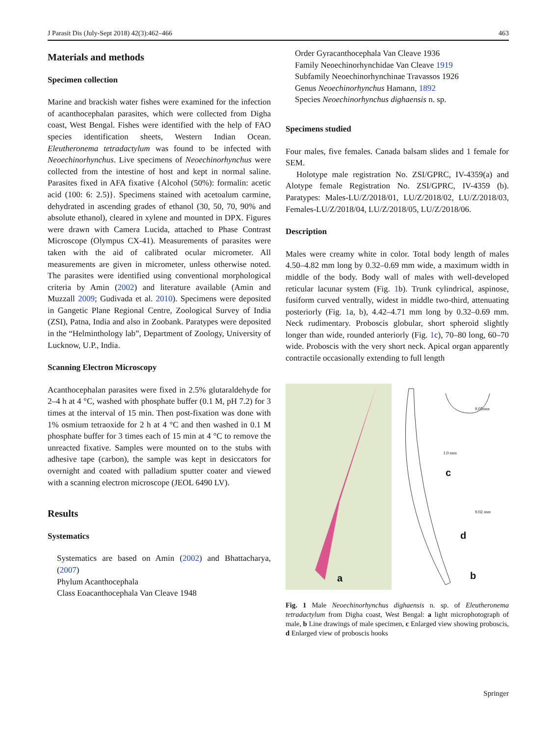J Parasit Dis (July-Sept 2018) 42(3):462–466 463
Materials and methods
Specimen collection
Marine and brackish water fishes were examined for the infection of acanthocephalan parasites, which were collected from Digha coast, West Bengal. Fishes were identified with the help of FAO species identification sheets, Western Indian Ocean. Eleutheronema tetradactylum was found to be infected with Neoechinorhynchus. Live specimens of Neoechinorhynchus were collected from the intestine of host and kept in normal saline. Parasites fixed in AFA fixative {Alcohol (50%): formalin: acetic acid (100: 6: 2.5)}. Specimens stained with acetoalum carmine, dehydrated in ascending grades of ethanol (30, 50, 70, 90% and absolute ethanol), cleared in xylene and mounted in DPX. Figures were drawn with Camera Lucida, attached to Phase Contrast Microscope (Olympus CX-41). Measurements of parasites were taken with the aid of calibrated ocular micrometer. All measurements are given in micrometer, unless otherwise noted. The parasites were identified using conventional morphological criteria by Amin (2002) and literature available (Amin and Muzzall 2009; Gudivada et al. 2010). Specimens were deposited in Gangetic Plane Regional Centre, Zoological Survey of India (ZSI), Patna, India and also in Zoobank. Paratypes were deposited in the “Helminthology lab”, Department of Zoology, University of Lucknow, U.P., India.
Scanning Electron Microscopy
Acanthocephalan parasites were fixed in 2.5% glutaraldehyde for 2–4 h at 4 °C, washed with phosphate buffer (0.1 M, pH 7.2) for 3 times at the interval of 15 min. Then post-fixation was done with 1% osmium tetraoxide for 2 h at 4 °C and then washed in 0.1 M phosphate buffer for 3 times each of 15 min at 4 °C to remove the unreacted fixative. Samples were mounted on to the stubs with adhesive tape (carbon), the sample was kept in desiccators for overnight and coated with palladium sputter coater and viewed with a scanning electron microscope (JEOL 6490 LV).
Results
Systematics
Systematics are based on Amin (2002) and Bhattacharya, (2007)
Phylum Acanthocephala
Class Eoacanthocephala Van Cleave 1948
Order Gyracanthocephala Van Cleave 1936
Family Neoechinorhynchidae Van Cleave 1919
Subfamily Neoechinorhynchinae Travassos 1926
Genus Neoechinorhynchus Hamann, 1892
Species Neoechinorhynchus dighaensis n. sp.
Specimens studied
Four males, five females. Canada balsam slides and 1 female for SEM.
Holotype male registration No. ZSI/GPRC, IV-4359(a) and Alotype female Registration No. ZSI/GPRC, IV-4359 (b). Paratypes: Males-LU/Z/2018/01, LU/Z/2018/02, LU/Z/2018/03, Females-LU/Z/2018/04, LU/Z/2018/05, LU/Z/2018/06.
Description
Males were creamy white in color. Total body length of males 4.50–4.82 mm long by 0.32–0.69 mm wide, a maximum width in middle of the body. Body wall of males with well-developed reticular lacunar system (Fig. 1b). Trunk cylindrical, aspinose, fusiform curved ventrally, widest in middle two-third, attenuating posteriorly (Fig. 1a, b), 4.42–4.71 mm long by 0.32–0.69 mm. Neck rudimentary. Proboscis globular, short spheroid slightly longer than wide, rounded anteriorly (Fig. 1c), 70–80 long, 60–70 wide. Proboscis with the very short neck. Apical organ apparently contractile occasionally extending to full length
a
c
d
b
1.0 mm
0.05mm
0.02 mm
Fig. 1 Male Neoechinorhynchus dighaensis n. sp. of Eleutheronema tetradactylum from Digha coast, West Bengal: a light microphotograph of male, b Line drawings of male specimen, c Enlarged view showing proboscis, d Enlarged view of proboscis hooks
Springer